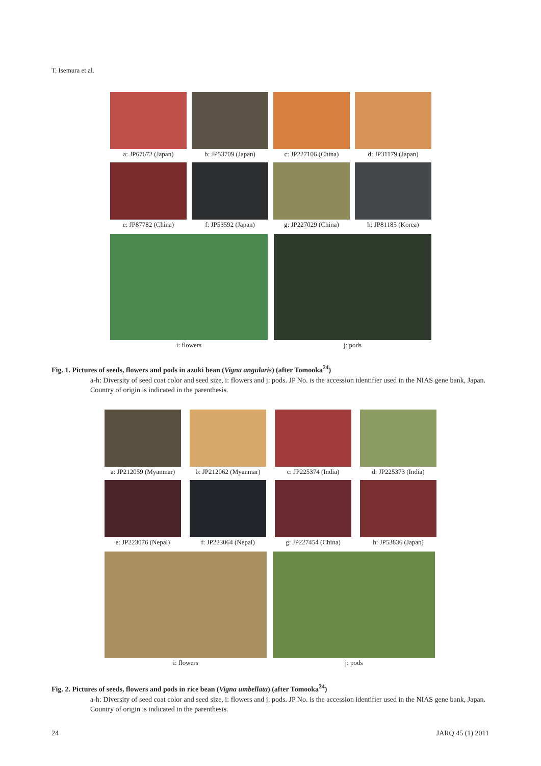T. Isemura et al.
a: JP67672 (Japan)
b: JP53709 (Japan)
c: JP227106 (China)
d: JP31179 (Japan)
e: JP87782 (China)
f: JP53592 (Japan)
g: JP227029 (China)
h: JP81185 (Korea)
i: flowers j: pods
Fig. 1. Pictures of seeds, flowers and pods in azuki bean (Vigna angularis) (after Tomooka<sup>24</sup>)
a-h: Diversity of seed coat color and seed size, i: flowers and j: pods. JP No. is the accession identifier used in the NIAS gene bank, Japan. Country of origin is indicated in the parenthesis.
a: JP212059 (Myanmar)
b: JP212062 (Myanmar)
c: JP225374 (India)
d: JP225373 (India)
e: JP223076 (Nepal)
f: JP223064 (Nepal)
g: JP227454 (China)
h: JP53836 (Japan)
i: flowers j: pods
Fig. 2. Pictures of seeds, flowers and pods in rice bean (Vigna umbellata) (after Tomooka<sup>24</sup>)
a-h: Diversity of seed coat color and seed size, i: flowers and j: pods. JP No. is the accession identifier used in the NIAS gene bank, Japan. Country of origin is indicated in the parenthesis.
24 JARQ 45 (1) 2011